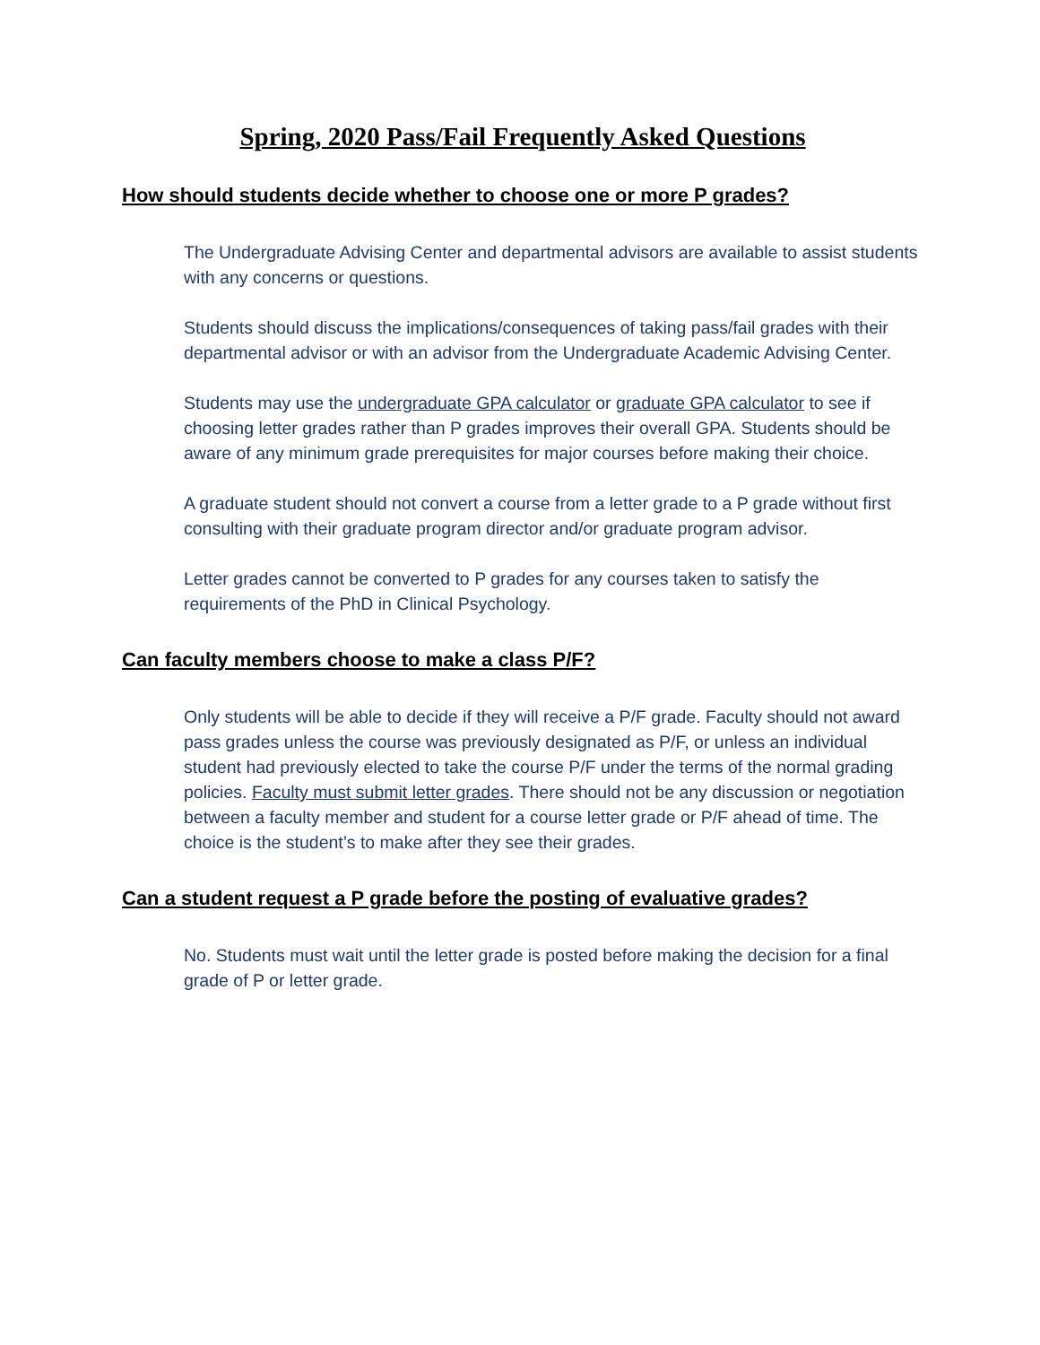Spring, 2020 Pass/Fail Frequently Asked Questions
How should students decide whether to choose one or more P grades?
The Undergraduate Advising Center and departmental advisors are available to assist students with any concerns or questions.
Students should discuss the implications/consequences of taking pass/fail grades with their departmental advisor or with an advisor from the Undergraduate Academic Advising Center.
Students may use the undergraduate GPA calculator or graduate GPA calculator to see if choosing letter grades rather than P grades improves their overall GPA. Students should be aware of any minimum grade prerequisites for major courses before making their choice.
A graduate student should not convert a course from a letter grade to a P grade without first consulting with their graduate program director and/or graduate program advisor.
Letter grades cannot be converted to P grades for any courses taken to satisfy the requirements of the PhD in Clinical Psychology.
Can faculty members choose to make a class P/F?
Only students will be able to decide if they will receive a P/F grade. Faculty should not award pass grades unless the course was previously designated as P/F, or unless an individual student had previously elected to take the course P/F under the terms of the normal grading policies. Faculty must submit letter grades. There should not be any discussion or negotiation between a faculty member and student for a course letter grade or P/F ahead of time. The choice is the student’s to make after they see their grades.
Can a student request a P grade before the posting of evaluative grades?
No. Students must wait until the letter grade is posted before making the decision for a final grade of P or letter grade.